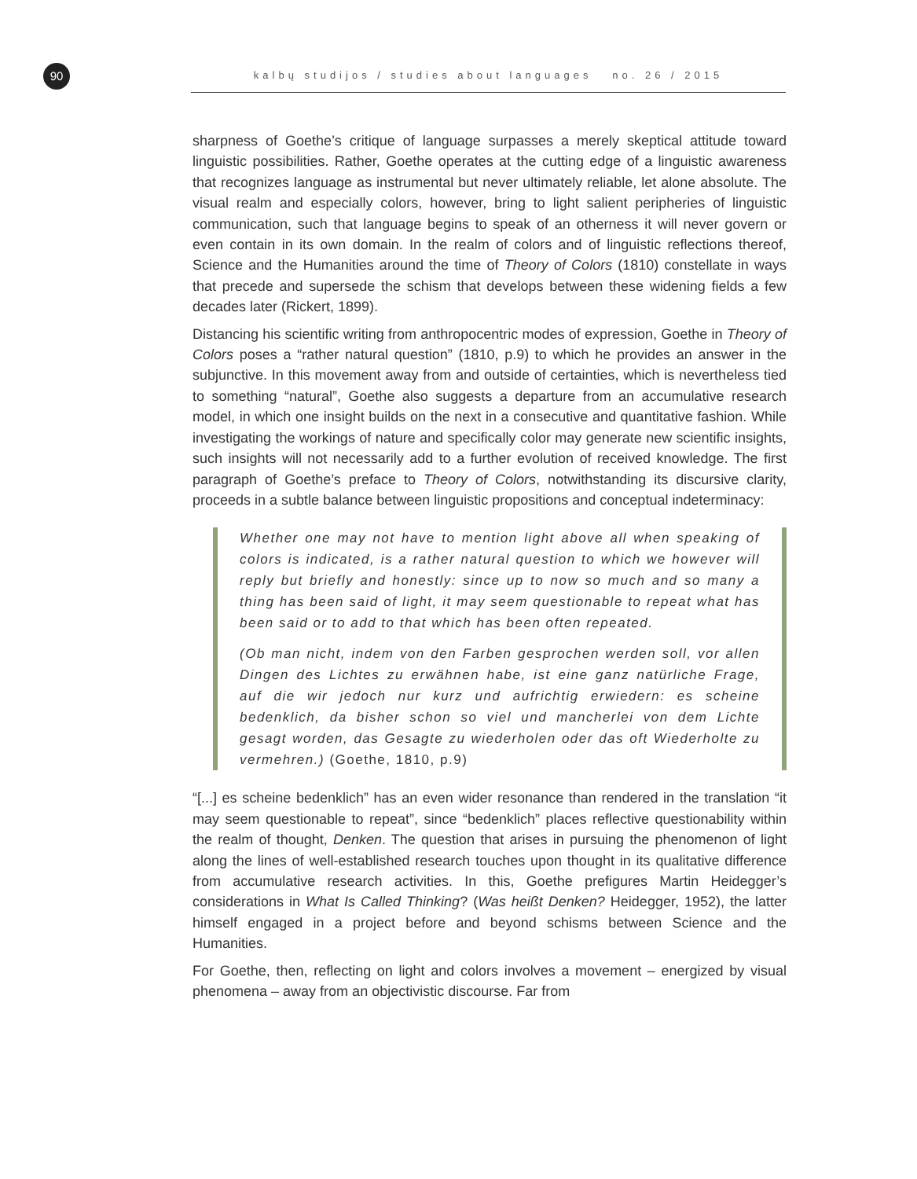90 kalbų studijos / studies about languages no. 26 / 2015
sharpness of Goethe’s critique of language surpasses a merely skeptical attitude toward linguistic possibilities. Rather, Goethe operates at the cutting edge of a linguistic awareness that recognizes language as instrumental but never ultimately reliable, let alone absolute. The visual realm and especially colors, however, bring to light salient peripheries of linguistic communication, such that language begins to speak of an otherness it will never govern or even contain in its own domain. In the realm of colors and of linguistic reflections thereof, Science and the Humanities around the time of Theory of Colors (1810) constellate in ways that precede and supersede the schism that develops between these widening fields a few decades later (Rickert, 1899).
Distancing his scientific writing from anthropocentric modes of expression, Goethe in Theory of Colors poses a “rather natural question” (1810, p.9) to which he provides an answer in the subjunctive. In this movement away from and outside of certainties, which is nevertheless tied to something “natural”, Goethe also suggests a departure from an accumulative research model, in which one insight builds on the next in a consecutive and quantitative fashion. While investigating the workings of nature and specifically color may generate new scientific insights, such insights will not necessarily add to a further evolution of received knowledge. The first paragraph of Goethe’s preface to Theory of Colors, notwithstanding its discursive clarity, proceeds in a subtle balance between linguistic propositions and conceptual indeterminacy:
Whether one may not have to mention light above all when speaking of colors is indicated, is a rather natural question to which we however will reply but briefly and honestly: since up to now so much and so many a thing has been said of light, it may seem questionable to repeat what has been said or to add to that which has been often repeated.
(Ob man nicht, indem von den Farben gesprochen werden soll, vor allen Dingen des Lichtes zu erwähnen habe, ist eine ganz natürliche Frage, auf die wir jedoch nur kurz und aufrichtig erwiedern: es scheine bedenklich, da bisher schon so viel und mancherlei von dem Lichte gesagt worden, das Gesagte zu wiederholen oder das oft Wiederholte zu vermehren.) (Goethe, 1810, p.9)
“[...] es scheine bedenklich” has an even wider resonance than rendered in the translation “it may seem questionable to repeat”, since “bedenklich” places reflective questionability within the realm of thought, Denken. The question that arises in pursuing the phenomenon of light along the lines of well-established research touches upon thought in its qualitative difference from accumulative research activities. In this, Goethe prefigures Martin Heidegger’s considerations in What Is Called Thinking? (Was heißt Denken? Heidegger, 1952), the latter himself engaged in a project before and beyond schisms between Science and the Humanities.
For Goethe, then, reflecting on light and colors involves a movement – energized by visual phenomena – away from an objectivistic discourse. Far from